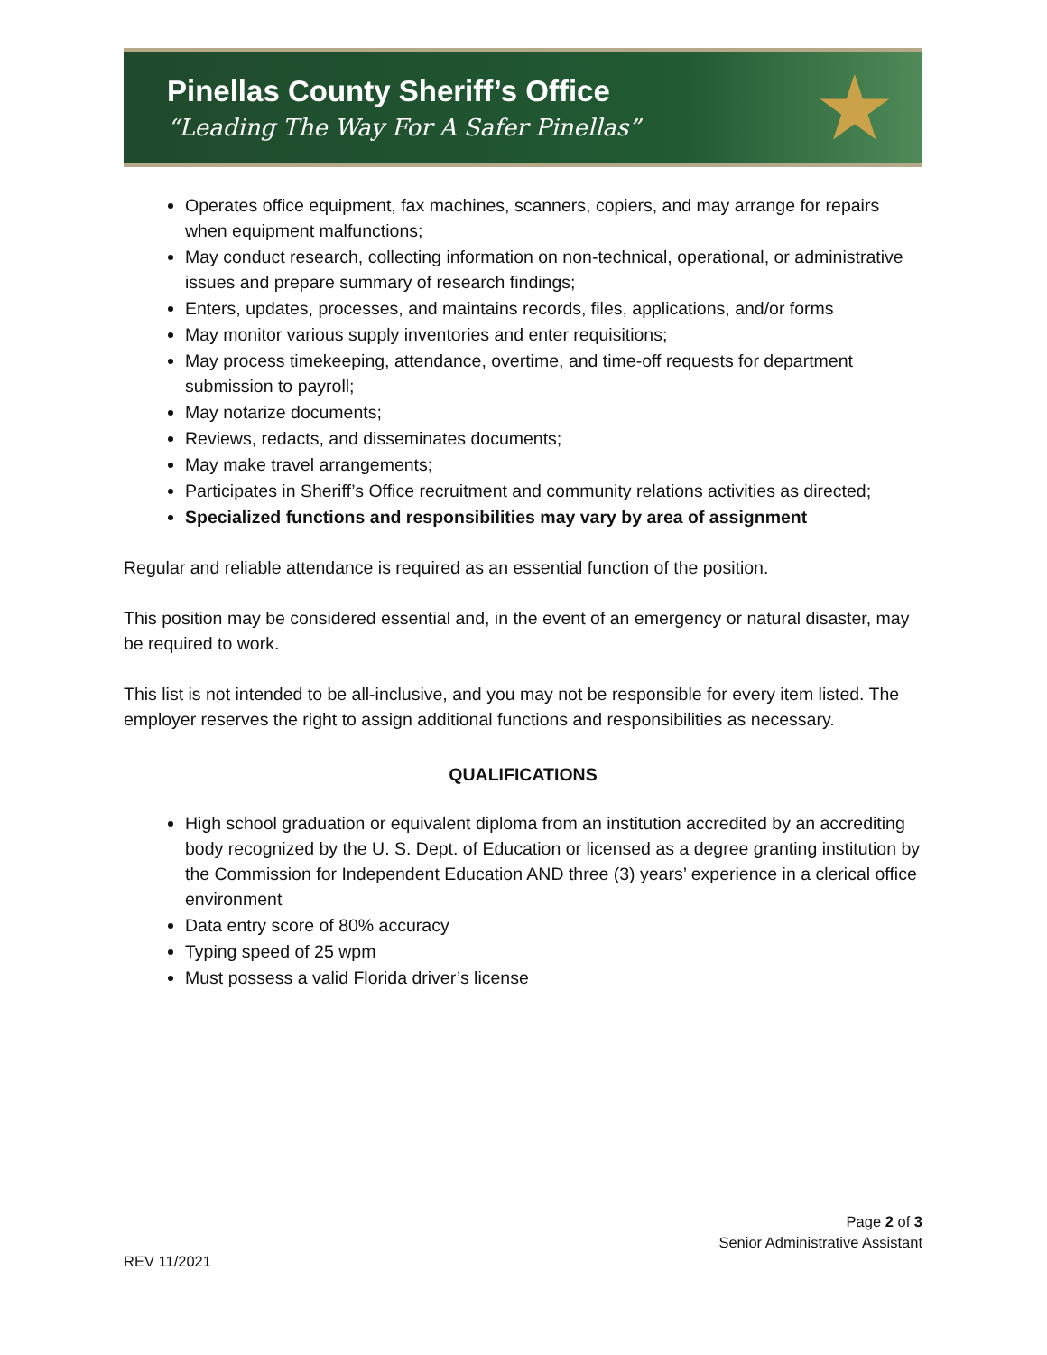Pinellas County Sheriff’s Office
“Leading The Way For A Safer Pinellas”
★
Operates office equipment, fax machines, scanners, copiers, and may arrange for repairs when equipment malfunctions;
May conduct research, collecting information on non-technical, operational, or administrative issues and prepare summary of research findings;
Enters, updates, processes, and maintains records, files, applications, and/or forms
May monitor various supply inventories and enter requisitions;
May process timekeeping, attendance, overtime, and time-off requests for department submission to payroll;
May notarize documents;
Reviews, redacts, and disseminates documents;
May make travel arrangements;
Participates in Sheriff’s Office recruitment and community relations activities as directed;
Specialized functions and responsibilities may vary by area of assignment
Regular and reliable attendance is required as an essential function of the position.
This position may be considered essential and, in the event of an emergency or natural disaster, may be required to work.
This list is not intended to be all-inclusive, and you may not be responsible for every item listed. The employer reserves the right to assign additional functions and responsibilities as necessary.
QUALIFICATIONS
High school graduation or equivalent diploma from an institution accredited by an accrediting body recognized by the U. S. Dept. of Education or licensed as a degree granting institution by the Commission for Independent Education AND three (3) years’ experience in a clerical office environment
Data entry score of 80% accuracy
Typing speed of 25 wpm
Must possess a valid Florida driver’s license
Page 2 of 3
Senior Administrative Assistant
REV 11/2021